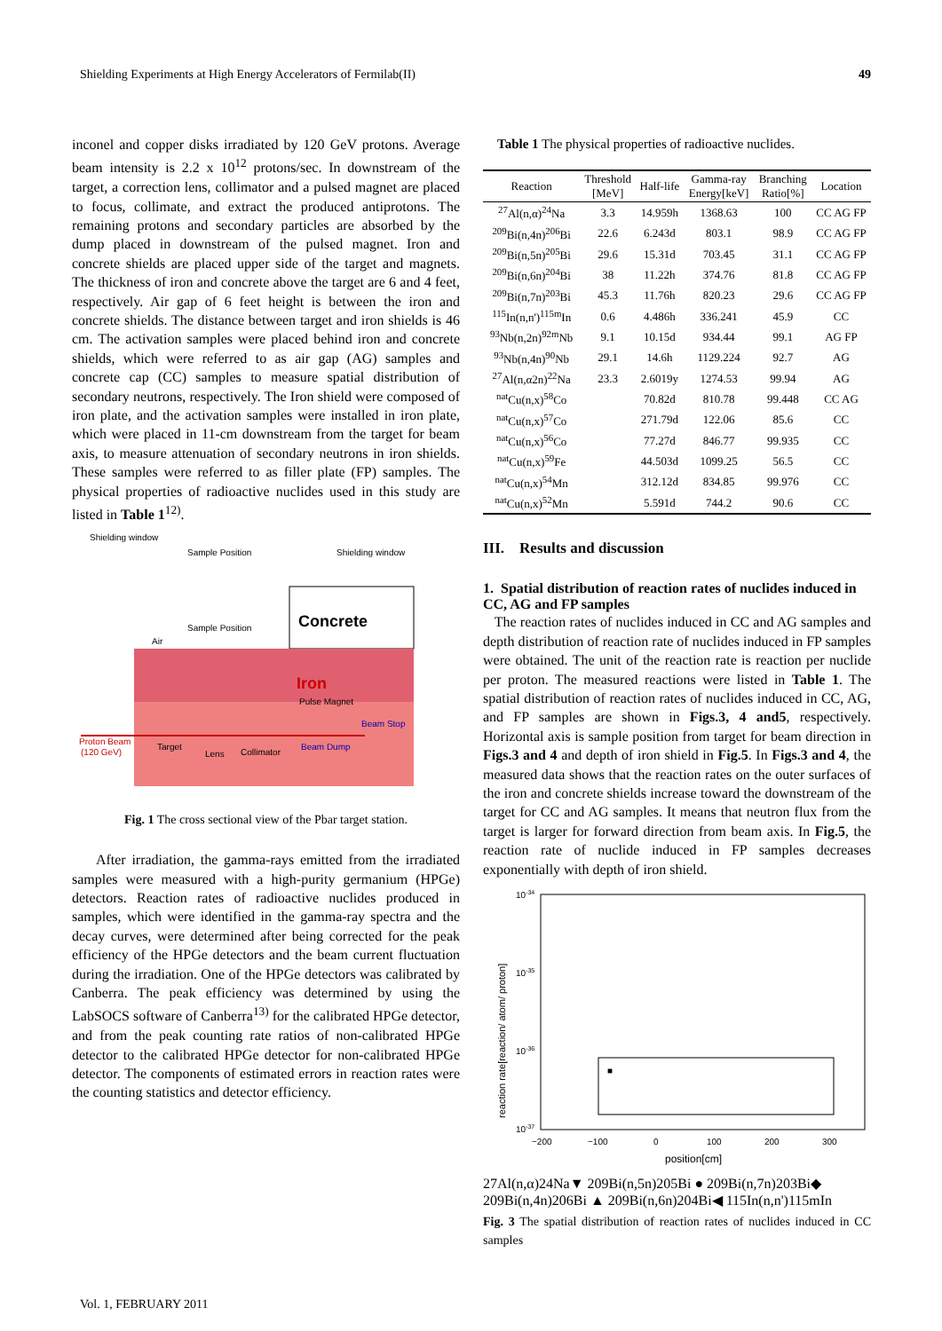Shielding Experiments at High Energy Accelerators of Fermilab(II) 49
inconel and copper disks irradiated by 120 GeV protons. Average beam intensity is 2.2 x 10<sup>12</sup> protons/sec. In downstream of the target, a correction lens, collimator and a pulsed magnet are placed to focus, collimate, and extract the produced antiprotons. The remaining protons and secondary particles are absorbed by the dump placed in downstream of the pulsed magnet. Iron and concrete shields are placed upper side of the target and magnets. The thickness of iron and concrete above the target are 6 and 4 feet, respectively. Air gap of 6 feet height is between the iron and concrete shields. The distance between target and iron shields is 46 cm. The activation samples were placed behind iron and concrete shields, which were referred to as air gap (AG) samples and concrete cap (CC) samples to measure spatial distribution of secondary neutrons, respectively. The Iron shield were composed of iron plate, and the activation samples were installed in iron plate, which were placed in 11-cm downstream from the target for beam axis, to measure attenuation of secondary neutrons in iron shields. These samples were referred to as filler plate (FP) samples. The physical properties of radioactive nuclides used in this study are listed in Table 1<sup>12)</sup>.
Shielding window
Sample Position
Shielding window
Concrete
Sample Position
Air
Iron
Pulse Magnet
Beam Stop
Proton Beam
(120 GeV)
Target
Lens
Collimator
Beam Dump
Fig. 1 The cross sectional view of the Pbar target station.
After irradiation, the gamma-rays emitted from the irradiated samples were measured with a high-purity germanium (HPGe) detectors. Reaction rates of radioactive nuclides produced in samples, which were identified in the gamma-ray spectra and the decay curves, were determined after being corrected for the peak efficiency of the HPGe detectors and the beam current fluctuation during the irradiation. One of the HPGe detectors was calibrated by Canberra. The peak efficiency was determined by using the LabSOCS software of Canberra<sup>13)</sup> for the calibrated HPGe detector, and from the peak counting rate ratios of non-calibrated HPGe detector to the calibrated HPGe detector for non-calibrated HPGe detector. The components of estimated errors in reaction rates were the counting statistics and detector efficiency.
Table 1 The physical properties of radioactive nuclides.
| Reaction | Threshold [MeV] | Half-life | Gamma-ray Energy[keV] | Branching Ratio[%] | Location |
| --- | --- | --- | --- | --- | --- |
| <sup>27</sup>Al(n,α)<sup>24</sup>Na | 3.3 | 14.959h | 1368.63 | 100 | CC AG FP |
| <sup>209</sup>Bi(n,4n)<sup>206</sup>Bi | 22.6 | 6.243d | 803.1 | 98.9 | CC AG FP |
| <sup>209</sup>Bi(n,5n)<sup>205</sup>Bi | 29.6 | 15.31d | 703.45 | 31.1 | CC AG FP |
| <sup>209</sup>Bi(n,6n)<sup>204</sup>Bi | 38 | 11.22h | 374.76 | 81.8 | CC AG FP |
| <sup>209</sup>Bi(n,7n)<sup>203</sup>Bi | 45.3 | 11.76h | 820.23 | 29.6 | CC AG FP |
| <sup>115</sup>In(n,n')<sup>115m</sup>In | 0.6 | 4.486h | 336.241 | 45.9 | CC |
| <sup>93</sup>Nb(n,2n)<sup>92m</sup>Nb | 9.1 | 10.15d | 934.44 | 99.1 | AG FP |
| <sup>93</sup>Nb(n,4n)<sup>90</sup>Nb | 29.1 | 14.6h | 1129.224 | 92.7 | AG |
| <sup>27</sup>Al(n,α2n)<sup>22</sup>Na | 23.3 | 2.6019y | 1274.53 | 99.94 | AG |
| <sup>nat</sup>Cu(n,x)<sup>58</sup>Co | | 70.82d | 810.78 | 99.448 | CC AG |
| <sup>nat</sup>Cu(n,x)<sup>57</sup>Co | | 271.79d | 122.06 | 85.6 | CC |
| <sup>nat</sup>Cu(n,x)<sup>56</sup>Co | | 77.27d | 846.77 | 99.935 | CC |
| <sup>nat</sup>Cu(n,x)<sup>59</sup>Fe | | 44.503d | 1099.25 | 56.5 | CC |
| <sup>nat</sup>Cu(n,x)<sup>54</sup>Mn | | 312.12d | 834.85 | 99.976 | CC |
| <sup>nat</sup>Cu(n,x)<sup>52</sup>Mn | | 5.591d | 744.2 | 90.6 | CC |
III. Results and discussion
1. Spatial distribution of reaction rates of nuclides induced in CC, AG and FP samples
The reaction rates of nuclides induced in CC and AG samples and depth distribution of reaction rate of nuclides induced in FP samples were obtained. The unit of the reaction rate is reaction per nuclide per proton. The measured reactions were listed in Table 1. The spatial distribution of reaction rates of nuclides induced in CC, AG, and FP samples are shown in Figs.3, 4 and5, respectively. Horizontal axis is sample position from target for beam direction in Figs.3 and 4 and depth of iron shield in Fig.5. In Figs.3 and 4, the measured data shows that the reaction rates on the outer surfaces of the iron and concrete shields increase toward the downstream of the target for CC and AG samples. It means that neutron flux from the target is larger for forward direction from beam axis. In Fig.5, the reaction rate of nuclide induced in FP samples decreases exponentially with depth of iron shield.
10-34
10-35
10-36
10-37
−200
−100
0
100
200
300
position[cm]
reaction rate[reaction/ atom/ proton]
■ 27Al(n,α)24Na
▼ 209Bi(n,5n)205Bi
● 209Bi(n,7n)203Bi
◆ 209Bi(n,4n)206Bi
▲ 209Bi(n,6n)204Bi
◀ 115In(n,n')115mIn
Fig. 3 The spatial distribution of reaction rates of nuclides induced in CC samples
Vol. 1, FEBRUARY 2011